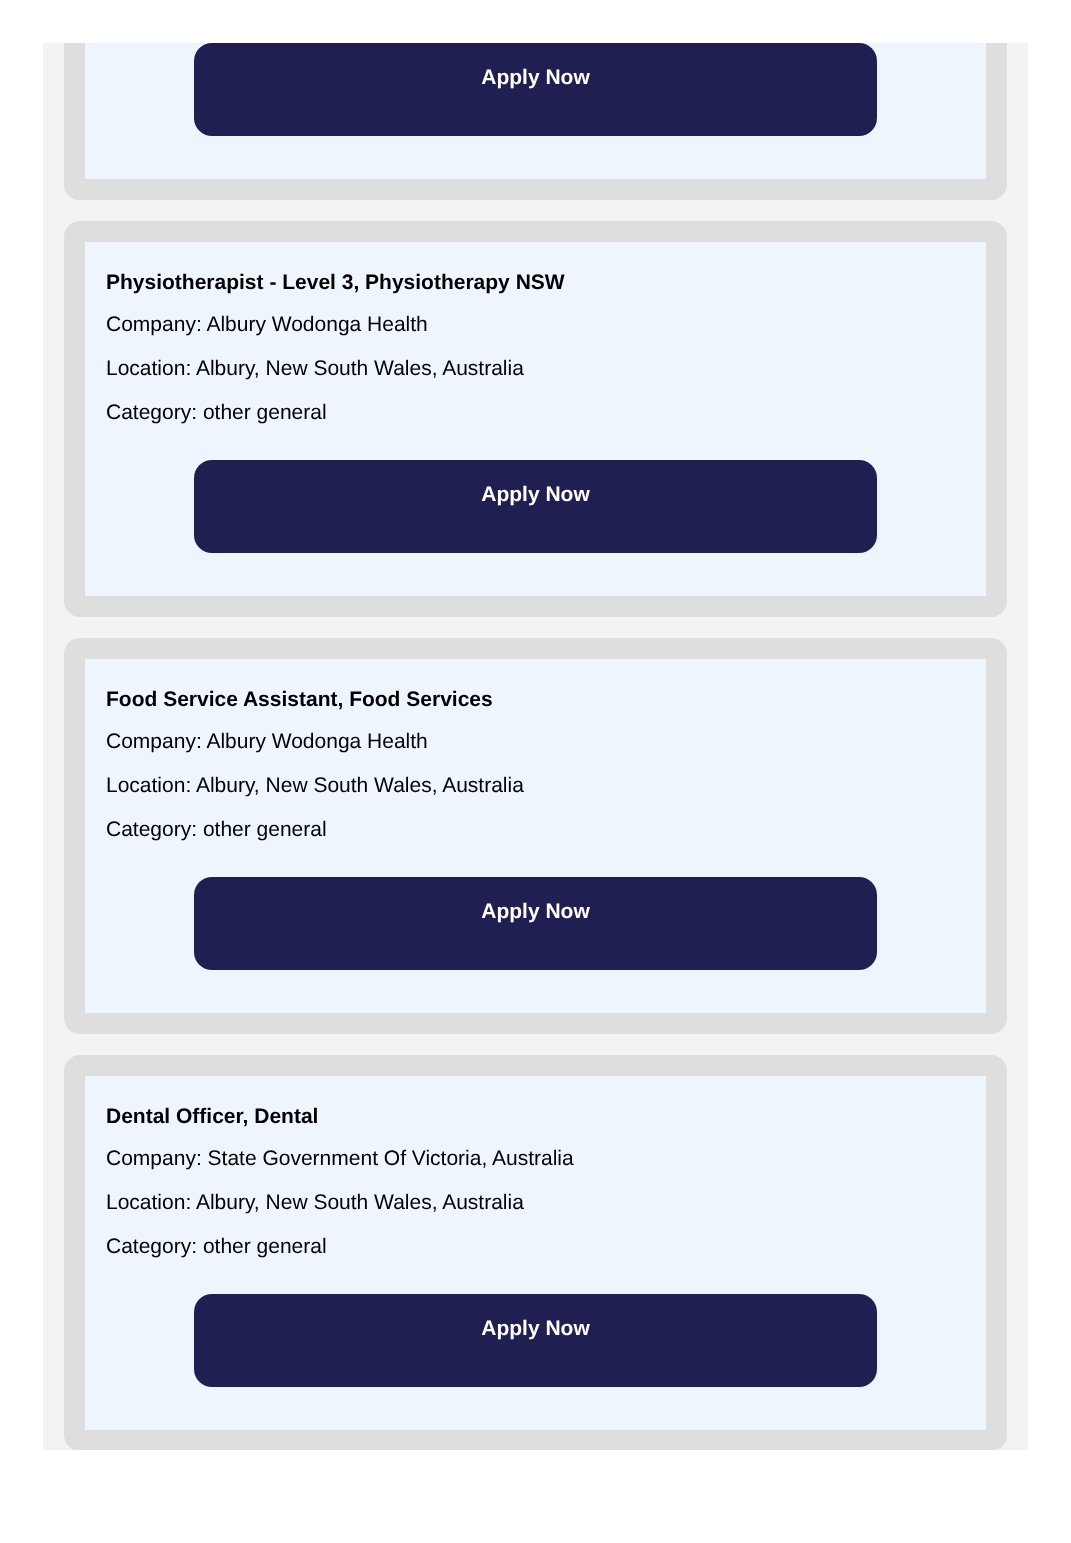Apply Now
Physiotherapist - Level 3, Physiotherapy NSW
Company: Albury Wodonga Health
Location: Albury, New South Wales, Australia
Category: other general
Apply Now
Food Service Assistant, Food Services
Company: Albury Wodonga Health
Location: Albury, New South Wales, Australia
Category: other general
Apply Now
Dental Officer, Dental
Company: State Government Of Victoria, Australia
Location: Albury, New South Wales, Australia
Category: other general
Apply Now